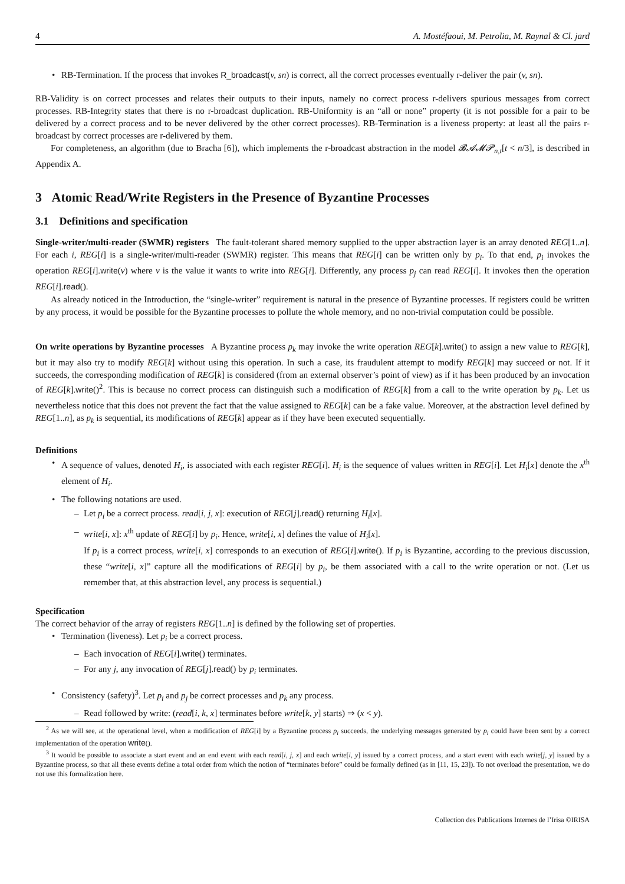4 A. Mostéfaoui, M. Petrolia, M. Raynal & Cl. jard
• RB-Termination. If the process that invokes R_broadcast(v, sn) is correct, all the correct processes eventually r-deliver the pair (v, sn).
RB-Validity is on correct processes and relates their outputs to their inputs, namely no correct process r-delivers spurious messages from correct processes. RB-Integrity states that there is no r-broadcast duplication. RB-Uniformity is an “all or none” property (it is not possible for a pair to be delivered by a correct process and to be never delivered by the other correct processes). RB-Termination is a liveness property: at least all the pairs r-broadcast by correct processes are r-delivered by them.
For completeness, an algorithm (due to Bracha [6]), which implements the r-broadcast abstraction in the model 𝓑𝓐𝓜𝓟<sub>n,t</sub>[t < n/3], is described in Appendix A.
3 Atomic Read/Write Registers in the Presence of Byzantine Processes
3.1 Definitions and specification
Single-writer/multi-reader (SWMR) registers The fault-tolerant shared memory supplied to the upper abstraction layer is an array denoted REG[1..n]. For each i, REG[i] is a single-writer/multi-reader (SWMR) register. This means that REG[i] can be written only by p<sub>i</sub>. To that end, p<sub>i</sub> invokes the operation REG[i].write(v) where v is the value it wants to write into REG[i]. Differently, any process p<sub>j</sub> can read REG[i]. It invokes then the operation REG[i].read().
As already noticed in the Introduction, the “single-writer” requirement is natural in the presence of Byzantine processes. If registers could be written by any process, it would be possible for the Byzantine processes to pollute the whole memory, and no non-trivial computation could be possible.
On write operations by Byzantine processes A Byzantine process p<sub>k</sub> may invoke the write operation REG[k].write() to assign a new value to REG[k], but it may also try to modify REG[k] without using this operation. In such a case, its fraudulent attempt to modify REG[k] may succeed or not. If it succeeds, the corresponding modification of REG[k] is considered (from an external observer’s point of view) as if it has been produced by an invocation of REG[k].write()<sup>2</sup>. This is because no correct process can distinguish such a modification of REG[k] from a call to the write operation by p<sub>k</sub>. Let us nevertheless notice that this does not prevent the fact that the value assigned to REG[k] can be a fake value. Moreover, at the abstraction level defined by REG[1..n], as p<sub>k</sub> is sequential, its modifications of REG[k] appear as if they have been executed sequentially.
Definitions
• A sequence of values, denoted H<sub>i</sub>, is associated with each register REG[i]. H<sub>i</sub> is the sequence of values written in REG[i]. Let H<sub>i</sub>[x] denote the x<sup>th</sup> element of H<sub>i</sub>.
• The following notations are used.
– Let p<sub>i</sub> be a correct process. read[i, j, x]: execution of REG[j].read() returning H<sub>i</sub>[x].
– write[i, x]: x<sup>th</sup> update of REG[i] by p<sub>i</sub>. Hence, write[i, x] defines the value of H<sub>i</sub>[x].
If p<sub>i</sub> is a correct process, write[i, x] corresponds to an execution of REG[i].write(). If p<sub>i</sub> is Byzantine, according to the previous discussion, these “write[i, x]” capture all the modifications of REG[i] by p<sub>i</sub>, be them associated with a call to the write operation or not. (Let us remember that, at this abstraction level, any process is sequential.)
Specification
The correct behavior of the array of registers REG[1..n] is defined by the following set of properties.
• Termination (liveness). Let p<sub>i</sub> be a correct process.
– Each invocation of REG[i].write() terminates.
– For any j, any invocation of REG[j].read() by p<sub>i</sub> terminates.
• Consistency (safety)<sup>3</sup>. Let p<sub>i</sub> and p<sub>j</sub> be correct processes and p<sub>k</sub> any process.
– Read followed by write: (read[i, k, x] terminates before write[k, y] starts) ⇒ (x < y).
<sup>2</sup> As we will see, at the operational level, when a modification of REG[i] by a Byzantine process p<sub>i</sub> succeeds, the underlying messages generated by p<sub>i</sub> could have been sent by a correct implementation of the operation write().
<sup>3</sup> It would be possible to associate a start event and an end event with each read[i, j, x] and each write[i, y] issued by a correct process, and a start event with each write[j, y] issued by a Byzantine process, so that all these events define a total order from which the notion of “terminates before” could be formally defined (as in [11, 15, 23]). To not overload the presentation, we do not use this formalization here.
Collection des Publications Internes de l’Irisa ©IRISA